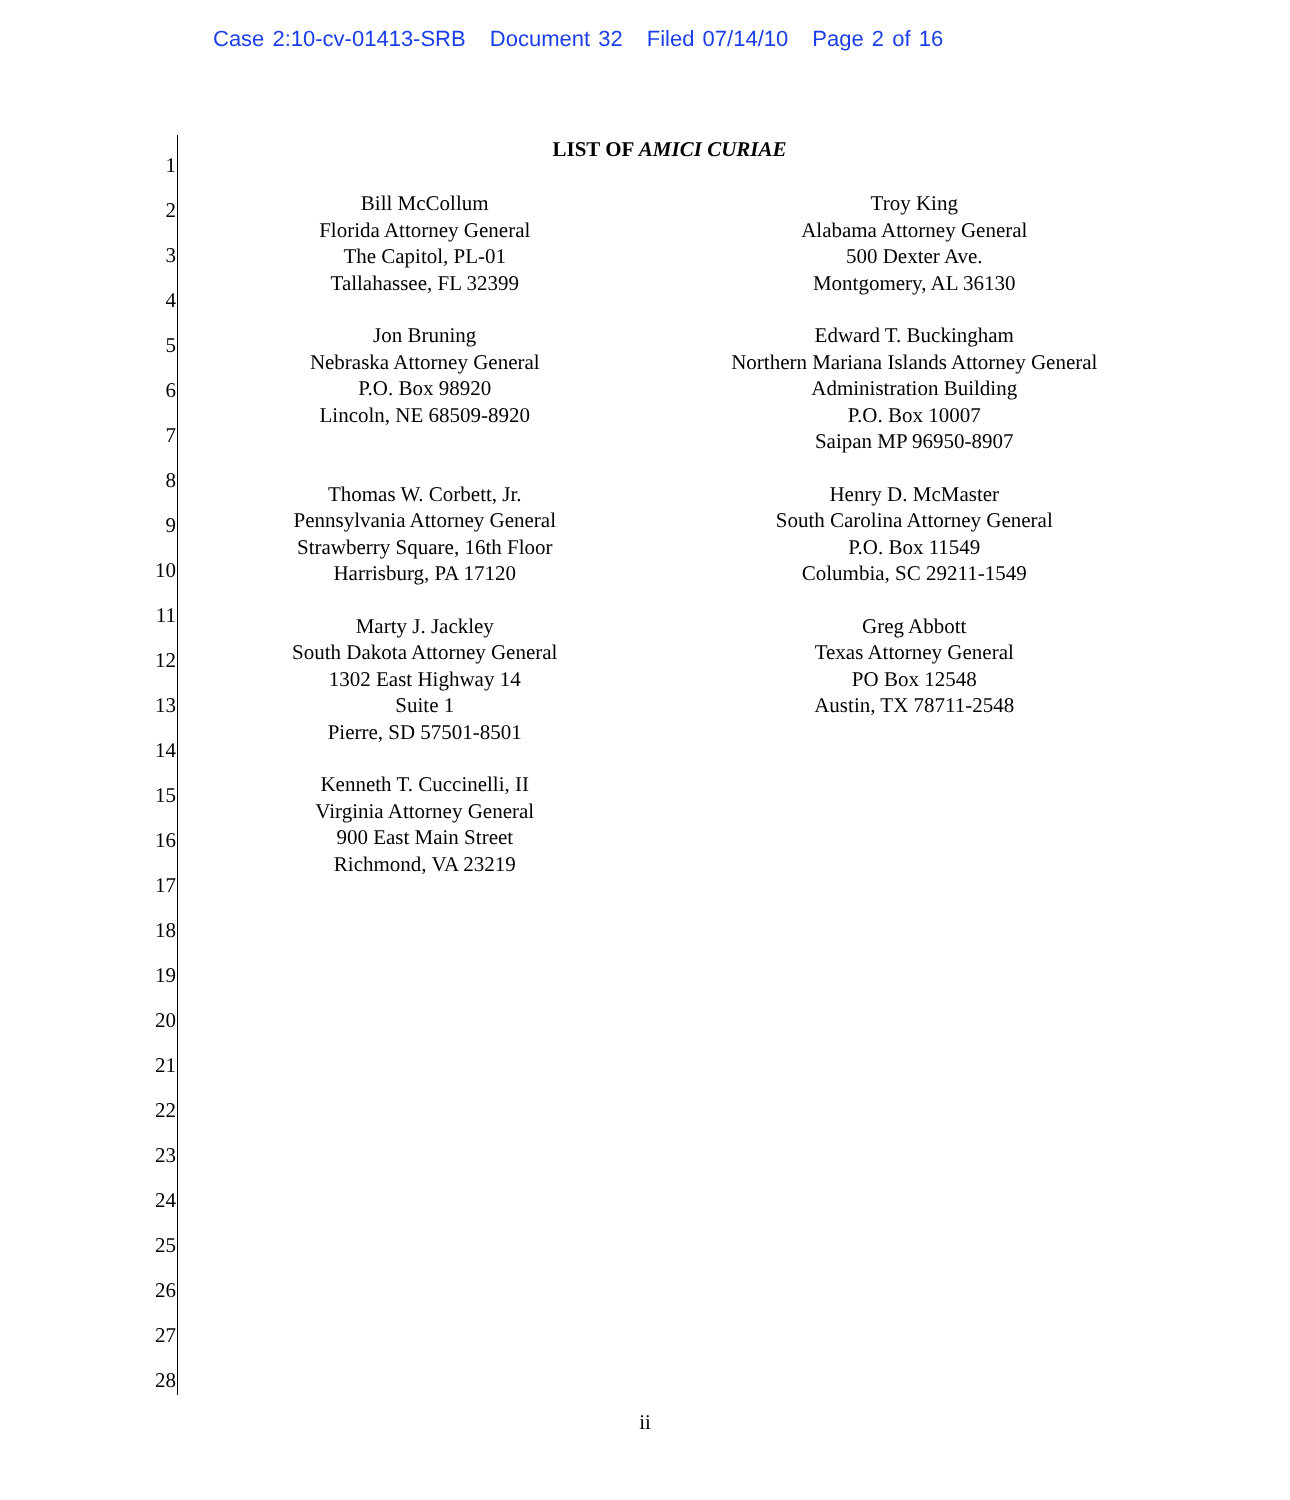Case 2:10-cv-01413-SRB Document 32 Filed 07/14/10 Page 2 of 16
1
2
3
4
5
6
7
8
9
10
11
12
13
14
15
16
17
18
19
20
21
22
23
24
25
26
27
28
LIST OF AMICI CURIAE
Bill McCollum
Florida Attorney General
The Capitol, PL-01
Tallahassee, FL 32399
Jon Bruning
Nebraska Attorney General
P.O. Box 98920
Lincoln, NE 68509-8920
Thomas W. Corbett, Jr.
Pennsylvania Attorney General
Strawberry Square, 16th Floor
Harrisburg, PA 17120
Marty J. Jackley
South Dakota Attorney General
1302 East Highway 14
Suite 1
Pierre, SD 57501-8501
Kenneth T. Cuccinelli, II
Virginia Attorney General
900 East Main Street
Richmond, VA 23219
Troy King
Alabama Attorney General
500 Dexter Ave.
Montgomery, AL 36130
Edward T. Buckingham
Northern Mariana Islands Attorney General
Administration Building
P.O. Box 10007
Saipan MP 96950-8907
Henry D. McMaster
South Carolina Attorney General
P.O. Box 11549
Columbia, SC 29211-1549
Greg Abbott
Texas Attorney General
PO Box 12548
Austin, TX 78711-2548
ii